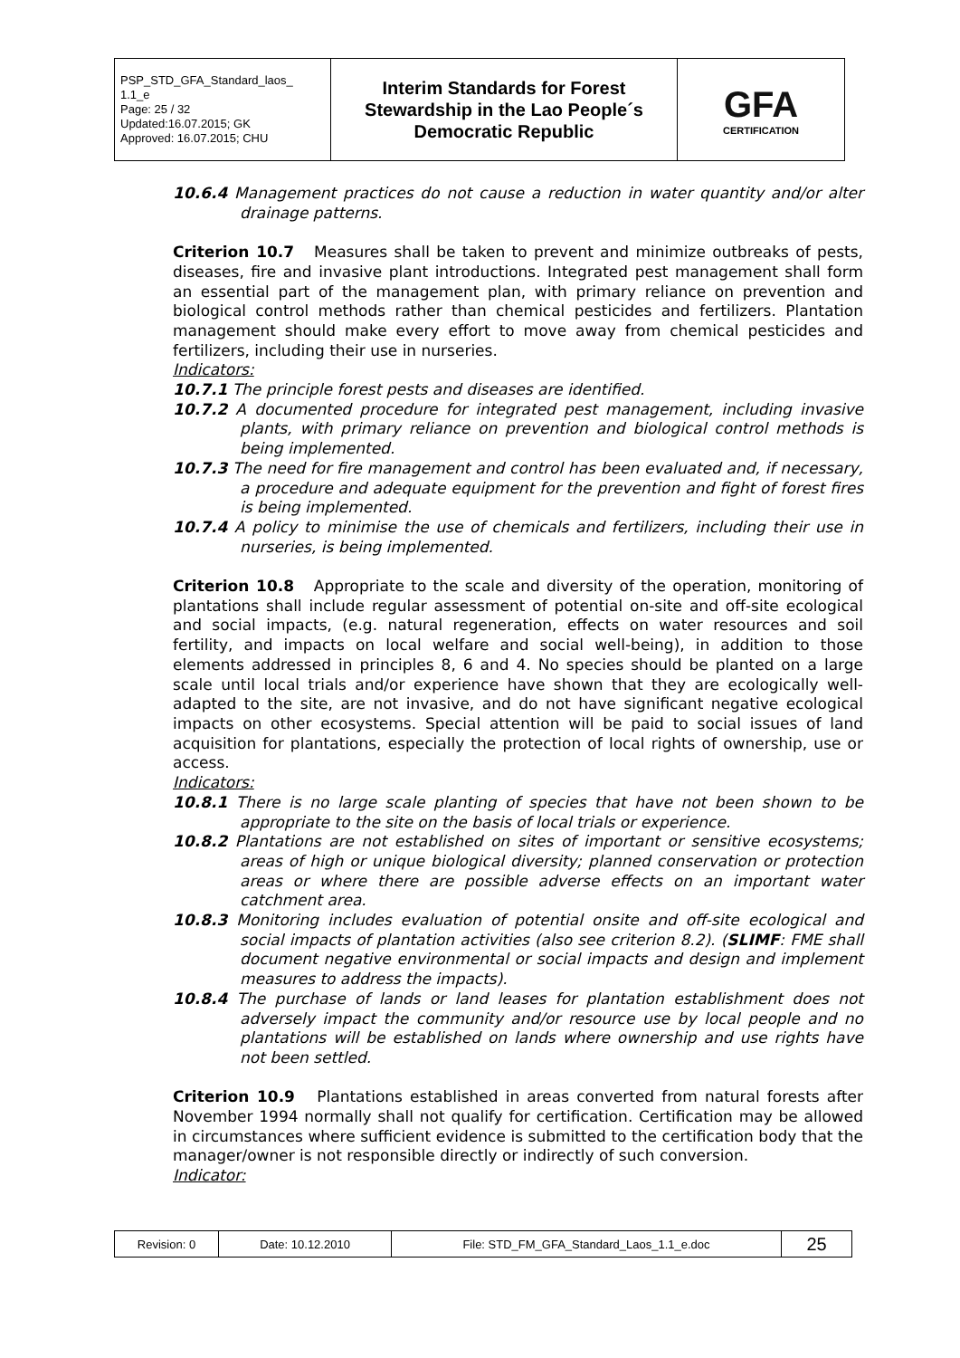| PSP_STD_GFA_Standard_laos_ 1.1_e Page: 25 / 32 Updated:16.07.2015; GK Approved: 16.07.2015; CHU | Interim Standards for Forest Stewardship in the Lao People´s Democratic Republic | GFA CERTIFICATION |
10.6.4 Management practices do not cause a reduction in water quantity and/or alter drainage patterns.
Criterion 10.7 Measures shall be taken to prevent and minimize outbreaks of pests, diseases, fire and invasive plant introductions. Integrated pest management shall form an essential part of the management plan, with primary reliance on prevention and biological control methods rather than chemical pesticides and fertilizers. Plantation management should make every effort to move away from chemical pesticides and fertilizers, including their use in nurseries.
Indicators:
10.7.1 The principle forest pests and diseases are identified.
10.7.2 A documented procedure for integrated pest management, including invasive plants, with primary reliance on prevention and biological control methods is being implemented.
10.7.3 The need for fire management and control has been evaluated and, if necessary, a procedure and adequate equipment for the prevention and fight of forest fires is being implemented.
10.7.4 A policy to minimise the use of chemicals and fertilizers, including their use in nurseries, is being implemented.
Criterion 10.8 Appropriate to the scale and diversity of the operation, monitoring of plantations shall include regular assessment of potential on-site and off-site ecological and social impacts, (e.g. natural regeneration, effects on water resources and soil fertility, and impacts on local welfare and social well-being), in addition to those elements addressed in principles 8, 6 and 4. No species should be planted on a large scale until local trials and/or experience have shown that they are ecologically well-adapted to the site, are not invasive, and do not have significant negative ecological impacts on other ecosystems. Special attention will be paid to social issues of land acquisition for plantations, especially the protection of local rights of ownership, use or access.
Indicators:
10.8.1 There is no large scale planting of species that have not been shown to be appropriate to the site on the basis of local trials or experience.
10.8.2 Plantations are not established on sites of important or sensitive ecosystems; areas of high or unique biological diversity; planned conservation or protection areas or where there are possible adverse effects on an important water catchment area.
10.8.3 Monitoring includes evaluation of potential onsite and off-site ecological and social impacts of plantation activities (also see criterion 8.2). (SLIMF: FME shall document negative environmental or social impacts and design and implement measures to address the impacts).
10.8.4 The purchase of lands or land leases for plantation establishment does not adversely impact the community and/or resource use by local people and no plantations will be established on lands where ownership and use rights have not been settled.
Criterion 10.9 Plantations established in areas converted from natural forests after November 1994 normally shall not qualify for certification. Certification may be allowed in circumstances where sufficient evidence is submitted to the certification body that the manager/owner is not responsible directly or indirectly of such conversion.
Indicator:
| Revision: 0 | Date: 10.12.2010 | File: STD_FM_GFA_Standard_Laos_1.1_e.doc | 25 |